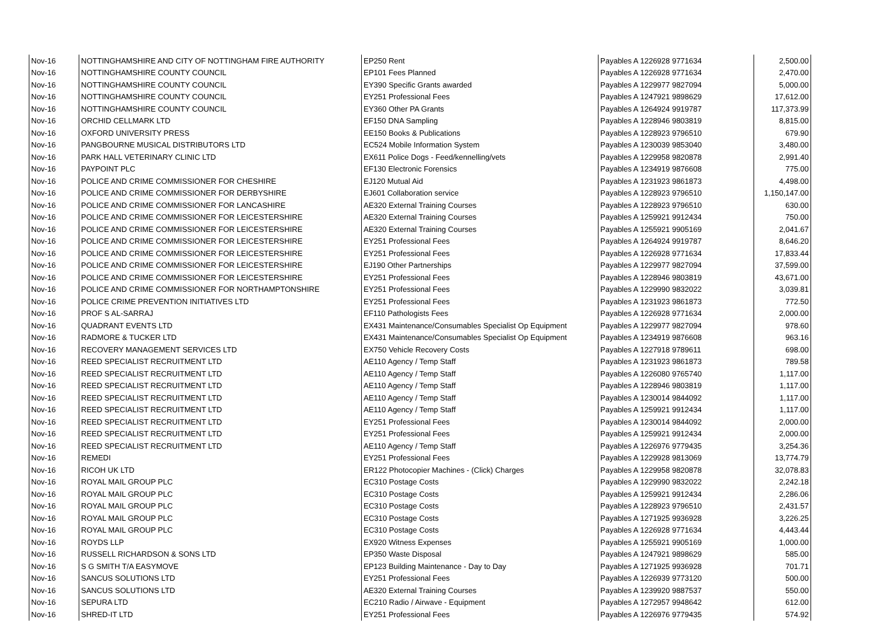| Nov-16 | NOTTINGHAMSHIRE AND CITY OF NOTTINGHAM FIRE AUTHORITY | EP250 Rent | Payables A 1226928 9771634 | | 2,500.00 |
| Nov-16 | NOTTINGHAMSHIRE COUNTY COUNCIL | EP101 Fees Planned | Payables A 1226928 9771634 | | 2,470.00 |
| Nov-16 | NOTTINGHAMSHIRE COUNTY COUNCIL | EY390 Specific Grants awarded | Payables A 1229977 9827094 | | 5,000.00 |
| Nov-16 | NOTTINGHAMSHIRE COUNTY COUNCIL | EY251 Professional Fees | Payables A 1247921 9898629 | | 17,612.00 |
| Nov-16 | NOTTINGHAMSHIRE COUNTY COUNCIL | EY360 Other PA Grants | Payables A 1264924 9919787 | | 117,373.99 |
| Nov-16 | ORCHID CELLMARK LTD | EF150 DNA Sampling | Payables A 1228946 9803819 | | 8,815.00 |
| Nov-16 | OXFORD UNIVERSITY PRESS | EE150 Books & Publications | Payables A 1228923 9796510 | | 679.90 |
| Nov-16 | PANGBOURNE MUSICAL DISTRIBUTORS LTD | EC524 Mobile Information System | Payables A 1230039 9853040 | | 3,480.00 |
| Nov-16 | PARK HALL VETERINARY CLINIC LTD | EX611 Police Dogs - Feed/kennelling/vets | Payables A 1229958 9820878 | | 2,991.40 |
| Nov-16 | PAYPOINT PLC | EF130 Electronic Forensics | Payables A 1234919 9876608 | | 775.00 |
| Nov-16 | POLICE AND CRIME COMMISSIONER FOR CHESHIRE | EJ120 Mutual Aid | Payables A 1231923 9861873 | | 4,498.00 |
| Nov-16 | POLICE AND CRIME COMMISSIONER FOR DERBYSHIRE | EJ601 Collaboration service | Payables A 1228923 9796510 | | 1,150,147.00 |
| Nov-16 | POLICE AND CRIME COMMISSIONER FOR LANCASHIRE | AE320 External Training Courses | Payables A 1228923 9796510 | | 630.00 |
| Nov-16 | POLICE AND CRIME COMMISSIONER FOR LEICESTERSHIRE | AE320 External Training Courses | Payables A 1259921 9912434 | | 750.00 |
| Nov-16 | POLICE AND CRIME COMMISSIONER FOR LEICESTERSHIRE | AE320 External Training Courses | Payables A 1255921 9905169 | | 2,041.67 |
| Nov-16 | POLICE AND CRIME COMMISSIONER FOR LEICESTERSHIRE | EY251 Professional Fees | Payables A 1264924 9919787 | | 8,646.20 |
| Nov-16 | POLICE AND CRIME COMMISSIONER FOR LEICESTERSHIRE | EY251 Professional Fees | Payables A 1226928 9771634 | | 17,833.44 |
| Nov-16 | POLICE AND CRIME COMMISSIONER FOR LEICESTERSHIRE | EJ190 Other Partnerships | Payables A 1229977 9827094 | | 37,599.00 |
| Nov-16 | POLICE AND CRIME COMMISSIONER FOR LEICESTERSHIRE | EY251 Professional Fees | Payables A 1228946 9803819 | | 43,671.00 |
| Nov-16 | POLICE AND CRIME COMMISSIONER FOR NORTHAMPTONSHIRE | EY251 Professional Fees | Payables A 1229990 9832022 | | 3,039.81 |
| Nov-16 | POLICE CRIME PREVENTION INITIATIVES LTD | EY251 Professional Fees | Payables A 1231923 9861873 | | 772.50 |
| Nov-16 | PROF S AL-SARRAJ | EF110 Pathologists Fees | Payables A 1226928 9771634 | | 2,000.00 |
| Nov-16 | QUADRANT EVENTS LTD | EX431 Maintenance/Consumables Specialist Op Equipment | Payables A 1229977 9827094 | | 978.60 |
| Nov-16 | RADMORE & TUCKER LTD | EX431 Maintenance/Consumables Specialist Op Equipment | Payables A 1234919 9876608 | | 963.16 |
| Nov-16 | RECOVERY MANAGEMENT SERVICES LTD | EX750 Vehicle Recovery Costs | Payables A 1227918 9789611 | | 698.00 |
| Nov-16 | REED SPECIALIST RECRUITMENT LTD | AE110 Agency / Temp Staff | Payables A 1231923 9861873 | | 789.58 |
| Nov-16 | REED SPECIALIST RECRUITMENT LTD | AE110 Agency / Temp Staff | Payables A 1226080 9765740 | | 1,117.00 |
| Nov-16 | REED SPECIALIST RECRUITMENT LTD | AE110 Agency / Temp Staff | Payables A 1228946 9803819 | | 1,117.00 |
| Nov-16 | REED SPECIALIST RECRUITMENT LTD | AE110 Agency / Temp Staff | Payables A 1230014 9844092 | | 1,117.00 |
| Nov-16 | REED SPECIALIST RECRUITMENT LTD | AE110 Agency / Temp Staff | Payables A 1259921 9912434 | | 1,117.00 |
| Nov-16 | REED SPECIALIST RECRUITMENT LTD | EY251 Professional Fees | Payables A 1230014 9844092 | | 2,000.00 |
| Nov-16 | REED SPECIALIST RECRUITMENT LTD | EY251 Professional Fees | Payables A 1259921 9912434 | | 2,000.00 |
| Nov-16 | REED SPECIALIST RECRUITMENT LTD | AE110 Agency / Temp Staff | Payables A 1226976 9779435 | | 3,254.36 |
| Nov-16 | REMEDI | EY251 Professional Fees | Payables A 1229928 9813069 | | 13,774.79 |
| Nov-16 | RICOH UK LTD | ER122 Photocopier Machines - (Click) Charges | Payables A 1229958 9820878 | | 32,078.83 |
| Nov-16 | ROYAL MAIL GROUP PLC | EC310 Postage Costs | Payables A 1229990 9832022 | | 2,242.18 |
| Nov-16 | ROYAL MAIL GROUP PLC | EC310 Postage Costs | Payables A 1259921 9912434 | | 2,286.06 |
| Nov-16 | ROYAL MAIL GROUP PLC | EC310 Postage Costs | Payables A 1228923 9796510 | | 2,431.57 |
| Nov-16 | ROYAL MAIL GROUP PLC | EC310 Postage Costs | Payables A 1271925 9936928 | | 3,226.25 |
| Nov-16 | ROYAL MAIL GROUP PLC | EC310 Postage Costs | Payables A 1226928 9771634 | | 4,443.44 |
| Nov-16 | ROYDS LLP | EX920 Witness Expenses | Payables A 1255921 9905169 | | 1,000.00 |
| Nov-16 | RUSSELL RICHARDSON & SONS LTD | EP350 Waste Disposal | Payables A 1247921 9898629 | | 585.00 |
| Nov-16 | S G SMITH T/A EASYMOVE | EP123 Building Maintenance - Day to Day | Payables A 1271925 9936928 | | 701.71 |
| Nov-16 | SANCUS SOLUTIONS LTD | EY251 Professional Fees | Payables A 1226939 9773120 | | 500.00 |
| Nov-16 | SANCUS SOLUTIONS LTD | AE320 External Training Courses | Payables A 1239920 9887537 | | 550.00 |
| Nov-16 | SEPURA LTD | EC210 Radio / Airwave - Equipment | Payables A 1272957 9948642 | | 612.00 |
| Nov-16 | SHRED-IT LTD | EY251 Professional Fees | Payables A 1226976 9779435 | | 574.92 |